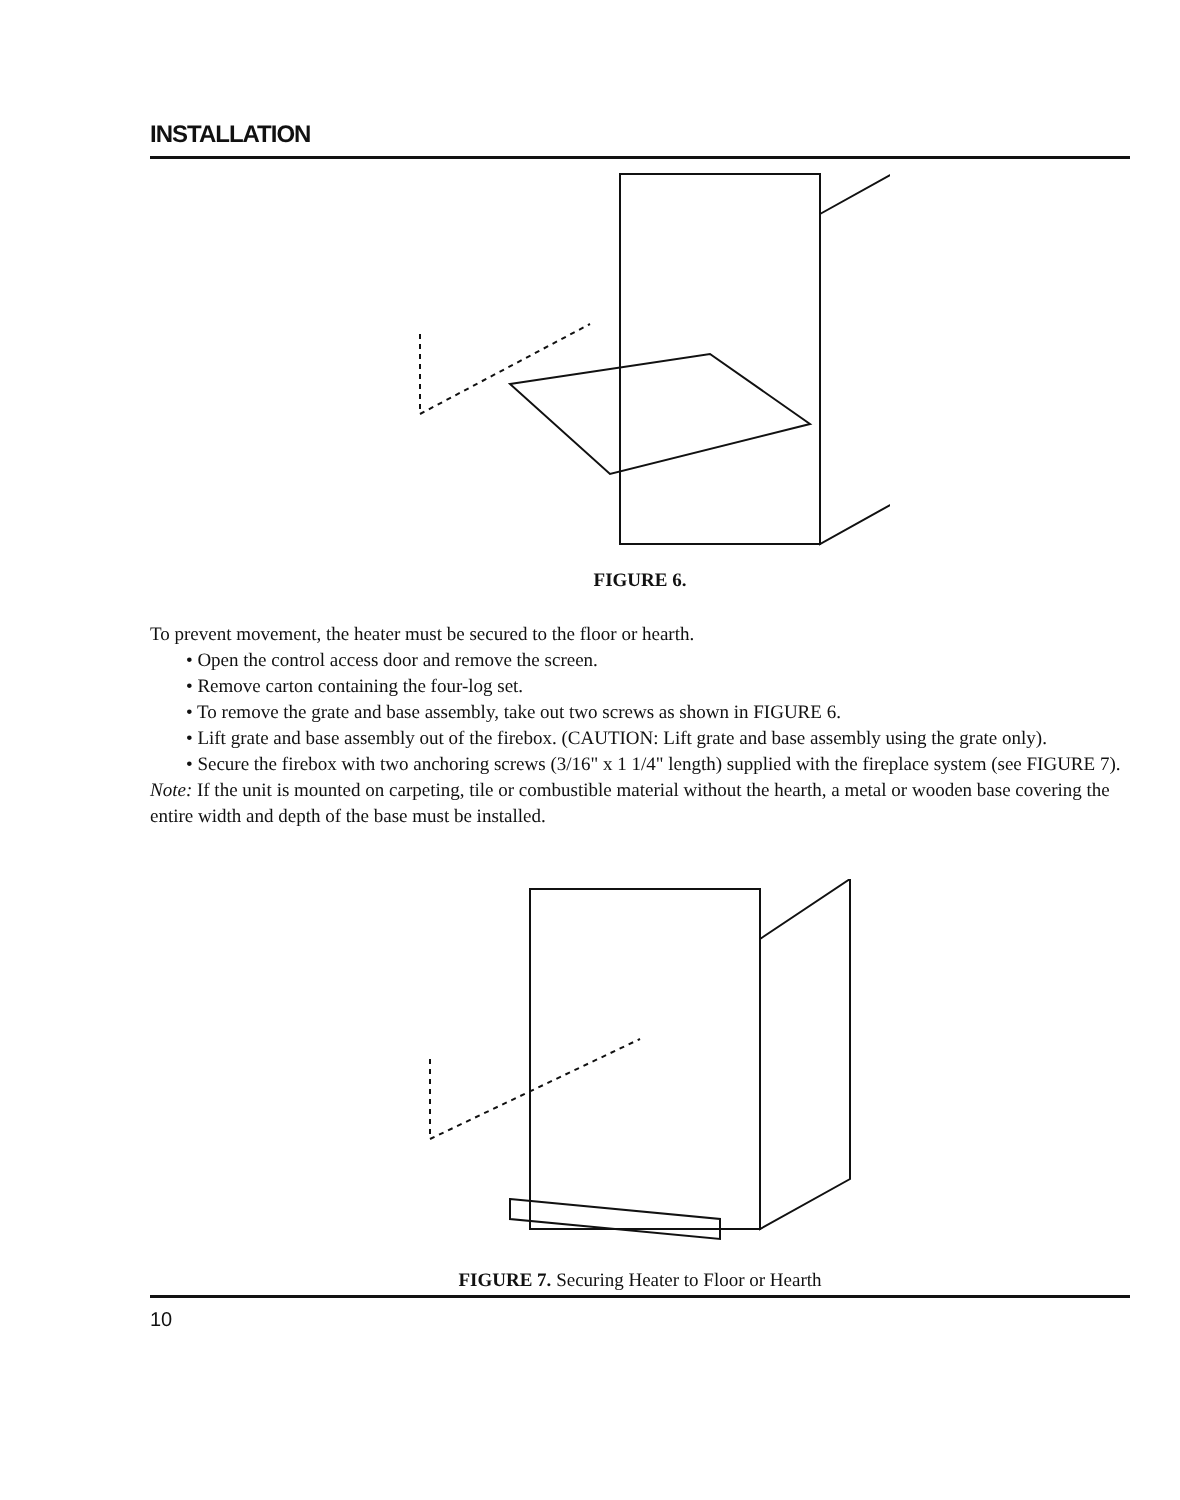INSTALLATION
FIGURE 6.
To prevent movement, the heater must be secured to the floor or hearth.
• Open the control access door and remove the screen.
• Remove carton containing the four-log set.
• To remove the grate and base assembly, take out two screws as shown in FIGURE 6.
• Lift grate and base assembly out of the firebox. (CAUTION: Lift grate and base assembly using the grate only).
• Secure the firebox with two anchoring screws (3/16" x 1 1/4" length) supplied with the fireplace system (see FIGURE 7).
Note: If the unit is mounted on carpeting, tile or combustible material without the hearth, a metal or wooden base covering the entire width and depth of the base must be installed.
FIGURE 7. Securing Heater to Floor or Hearth
10